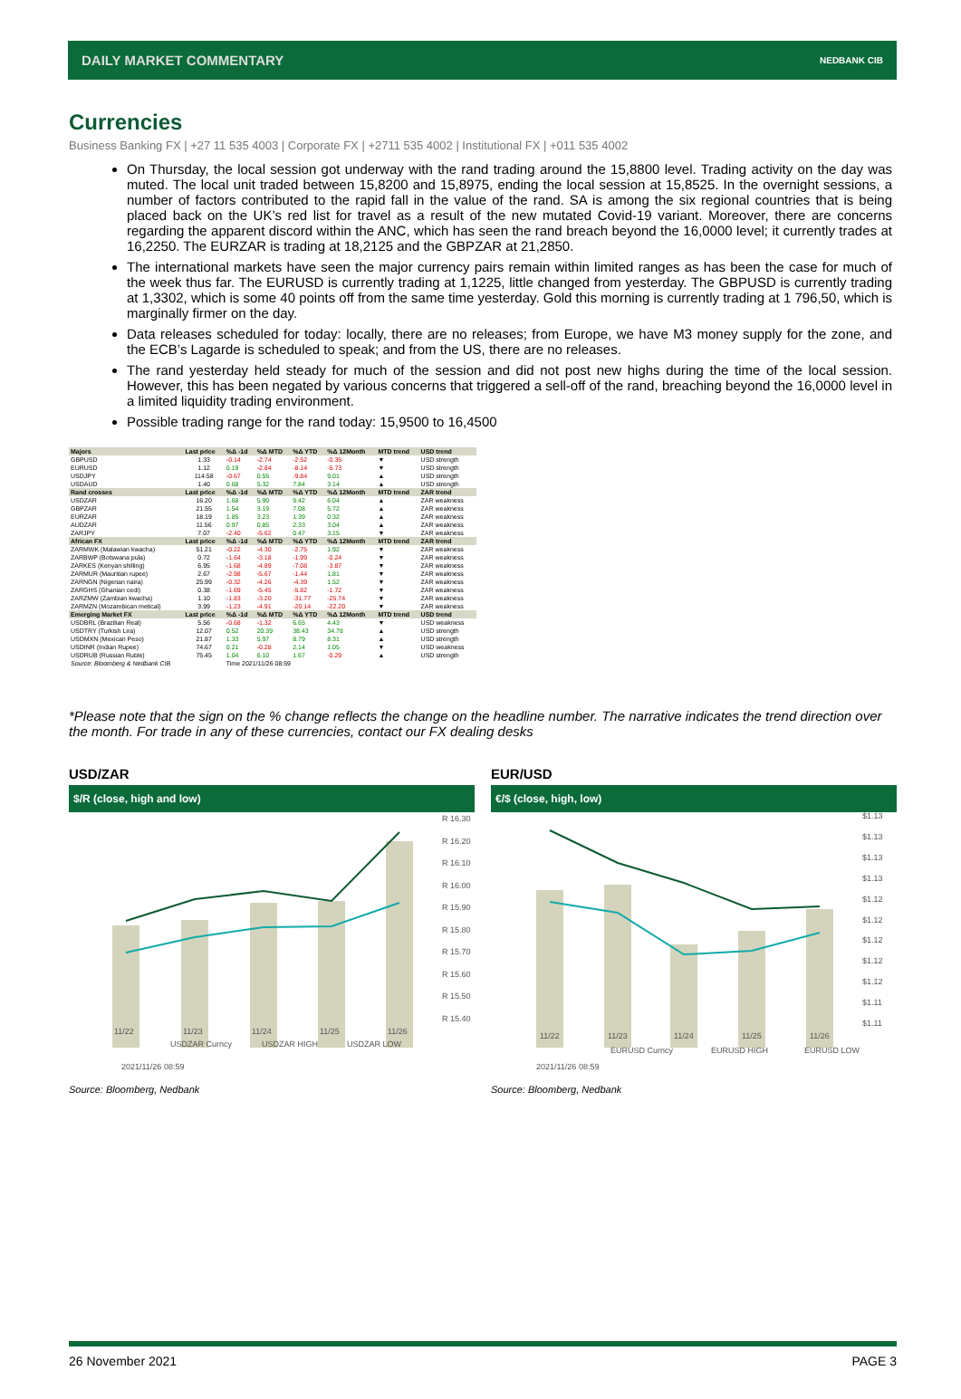DAILY MARKET COMMENTARY NEDBANK CIB
Currencies
Business Banking FX | +27 11 535 4003 | Corporate FX | +2711 535 4002 | Institutional FX | +011 535 4002
On Thursday, the local session got underway with the rand trading around the 15,8800 level. Trading activity on the day was muted. The local unit traded between 15,8200 and 15,8975, ending the local session at 15,8525. In the overnight sessions, a number of factors contributed to the rapid fall in the value of the rand. SA is among the six regional countries that is being placed back on the UK’s red list for travel as a result of the new mutated Covid-19 variant. Moreover, there are concerns regarding the apparent discord within the ANC, which has seen the rand breach beyond the 16,0000 level; it currently trades at 16,2250. The EURZAR is trading at 18,2125 and the GBPZAR at 21,2850.
The international markets have seen the major currency pairs remain within limited ranges as has been the case for much of the week thus far. The EURUSD is currently trading at 1,1225, little changed from yesterday. The GBPUSD is currently trading at 1,3302, which is some 40 points off from the same time yesterday. Gold this morning is currently trading at 1 796,50, which is marginally firmer on the day.
Data releases scheduled for today: locally, there are no releases; from Europe, we have M3 money supply for the zone, and the ECB’s Lagarde is scheduled to speak; and from the US, there are no releases.
The rand yesterday held steady for much of the session and did not post new highs during the time of the local session. However, this has been negated by various concerns that triggered a sell-off of the rand, breaching beyond the 16,0000 level in a limited liquidity trading environment.
Possible trading range for the rand today: 15,9500 to 16,4500
| Majors | Last price | %Δ -1d | %Δ MTD | %Δ YTD | %Δ 12Month | MTD trend | USD trend |
| --- | --- | --- | --- | --- | --- | --- | --- |
| GBPUSD | 1.33 | -0.14 | -2.74 | -2.52 | -0.35 | ▼ | USD strength |
| EURUSD | 1.12 | 0.19 | -2.84 | -8.14 | -5.73 | ▼ | USD strength |
| USDJPY | 114.58 | -0.67 | 0.55 | -9.84 | 9.01 | ▲ | USD strength |
| USDAUD | 1.40 | 0.68 | 5.32 | 7.84 | 3.14 | ▲ | USD strength |
| Rand crosses | Last price | %Δ -1d | %Δ MTD | %Δ YTD | %Δ 12Month | MTD trend | ZAR trend |
| USDZAR | 16.20 | 1.68 | 5.90 | 9.42 | 6.04 | ▲ | ZAR weakness |
| GBPZAR | 21.55 | 1.54 | 3.19 | 7.08 | 5.72 | ▲ | ZAR weakness |
| EURZAR | 18.19 | 1.85 | 3.23 | 1.39 | 0.32 | ▲ | ZAR weakness |
| AUDZAR | 11.56 | 0.97 | 0.85 | 2.33 | 3.04 | ▲ | ZAR weakness |
| ZARJPY | 7.07 | -2.40 | -5.62 | 0.47 | 3.15 | ▼ | ZAR weakness |
| African FX | Last price | %Δ -1d | %Δ MTD | %Δ YTD | %Δ 12Month | MTD trend | ZAR trend |
| ZARMWK (Malawian kwacha) | 51.21 | -0.22 | -4.30 | -2.75 | 1.92 | ▼ | ZAR weakness |
| ZARBWP (Botswana pula) | 0.72 | -1.64 | -3.18 | -1.99 | -0.24 | ▼ | ZAR weakness |
| ZARKES (Kenyan shilling) | 6.95 | -1.68 | -4.89 | -7.08 | -3.87 | ▼ | ZAR weakness |
| ZARMUR (Mauritian rupee) | 2.67 | -2.98 | -5.67 | -1.44 | 1.81 | ▼ | ZAR weakness |
| ZARNGN (Nigerian naira) | 25.99 | -0.32 | -4.26 | -4.39 | 1.52 | ▼ | ZAR weakness |
| ZARGHS (Ghanian cedi) | 0.38 | -1.69 | -5.45 | -5.82 | -1.72 | ▼ | ZAR weakness |
| ZARZMW (Zambian kwacha) | 1.10 | -1.83 | -3.20 | -31.77 | -25.74 | ▼ | ZAR weakness |
| ZARMZN (Mozambican metical) | 3.99 | -1.23 | -4.91 | -20.14 | -22.20 | ▼ | ZAR weakness |
| Emerging Market FX | Last price | %Δ -1d | %Δ MTD | %Δ YTD | %Δ 12Month | MTD trend | USD trend |
| USDBRL (Brazilian Real) | 5.56 | -0.68 | -1.32 | 6.65 | 4.43 | ▼ | USD weakness |
| USDTRY (Turkish Lira) | 12.07 | 0.52 | 20.39 | 38.43 | 34.78 | ▲ | USD strength |
| USDMXN (Mexican Peso) | 21.87 | 1.33 | 5.97 | 8.79 | 8.31 | ▲ | USD strength |
| USDINR (Indian Rupee) | 74.67 | 0.21 | -0.28 | 2.14 | 1.05 | ▼ | USD weakness |
| USDRUB (Russian Ruble) | 75.45 | 1.04 | 6.10 | 1.67 | -0.29 | ▲ | USD strength |
| Source: Bloomberg & Nedbank CIB | | Time 2021/11/26 08:59 | | | | | |
*Please note that the sign on the % change reflects the change on the headline number. The narrative indicates the trend direction over the month. For trade in any of these currencies, contact our FX dealing desks
USD/ZAR
$/R (close, high and low)
R 16.30
R 16.20
R 16.10
R 16.00
R 15.90
R 15.80
R 15.70
R 15.60
R 15.50
R 15.40
11/22
11/23
11/24
11/25
11/26
USDZAR Curncy
USDZAR HIGH
USDZAR LOW
2021/11/26 08:59
Source: Bloomberg, Nedbank
EUR/USD
€/$ (close, high, low)
$1.13
$1.13
$1.13
$1.13
$1.12
$1.12
$1.12
$1.12
$1.12
$1.11
$1.11
11/22
11/23
11/24
11/25
11/26
EURUSD Curncy
EURUSD HIGH
EURUSD LOW
2021/11/26 08:59
Source: Bloomberg, Nedbank
26 November 2021 PAGE 3